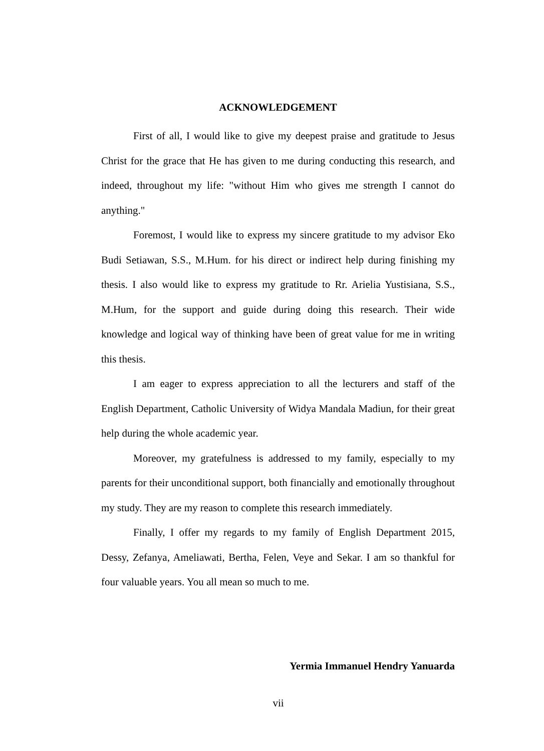ACKNOWLEDGEMENT
First of all, I would like to give my deepest praise and gratitude to Jesus Christ for the grace that He has given to me during conducting this research, and indeed, throughout my life: "without Him who gives me strength I cannot do anything."
Foremost, I would like to express my sincere gratitude to my advisor Eko Budi Setiawan, S.S., M.Hum. for his direct or indirect help during finishing my thesis. I also would like to express my gratitude to Rr. Arielia Yustisiana, S.S., M.Hum, for the support and guide during doing this research. Their wide knowledge and logical way of thinking have been of great value for me in writing this thesis.
I am eager to express appreciation to all the lecturers and staff of the English Department, Catholic University of Widya Mandala Madiun, for their great help during the whole academic year.
Moreover, my gratefulness is addressed to my family, especially to my parents for their unconditional support, both financially and emotionally throughout my study. They are my reason to complete this research immediately.
Finally, I offer my regards to my family of English Department 2015, Dessy, Zefanya, Ameliawati, Bertha, Felen, Veye and Sekar. I am so thankful for four valuable years. You all mean so much to me.
Yermia Immanuel Hendry Yanuarda
vii